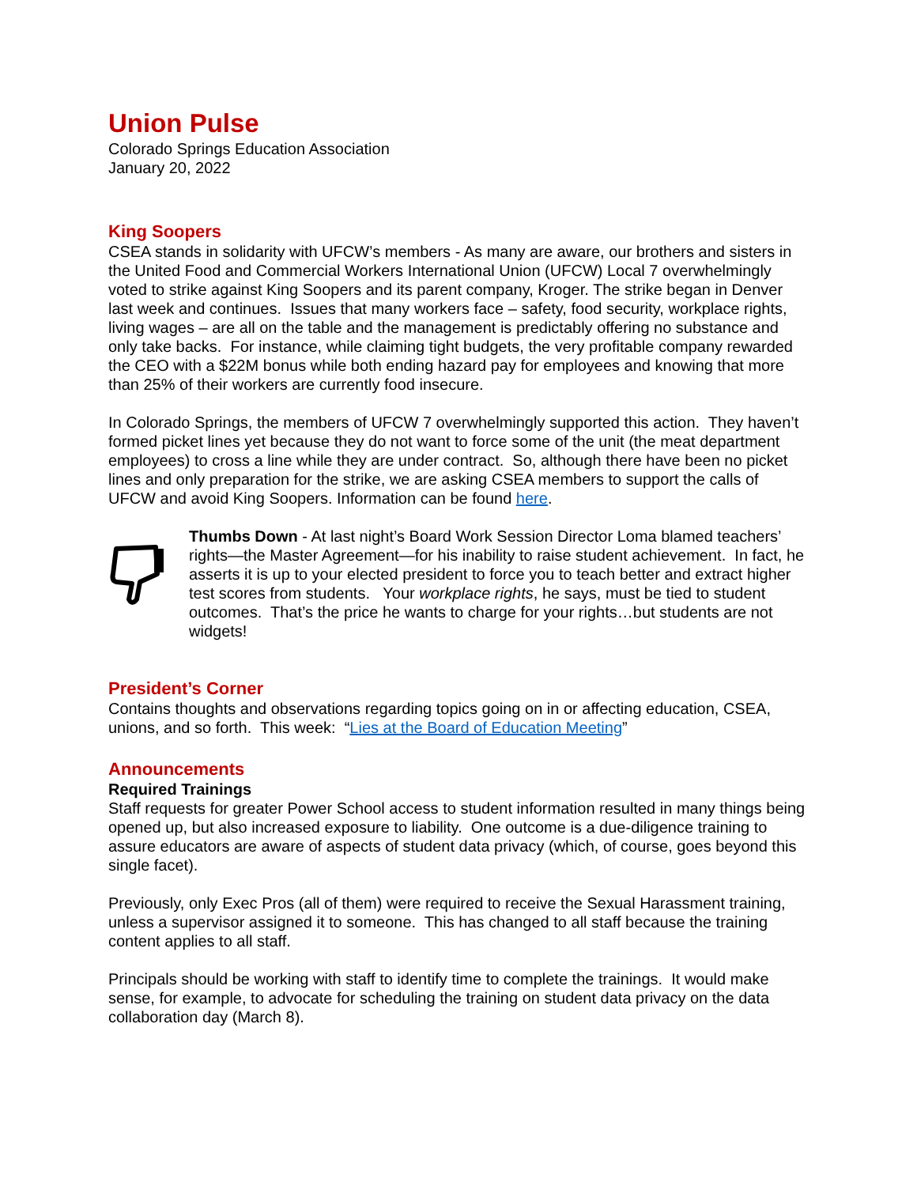Union Pulse
Colorado Springs Education Association
January 20, 2022
King Soopers
CSEA stands in solidarity with UFCW’s members - As many are aware, our brothers and sisters in the United Food and Commercial Workers International Union (UFCW) Local 7 overwhelmingly voted to strike against King Soopers and its parent company, Kroger. The strike began in Denver last week and continues. Issues that many workers face – safety, food security, workplace rights, living wages – are all on the table and the management is predictably offering no substance and only take backs. For instance, while claiming tight budgets, the very profitable company rewarded the CEO with a $22M bonus while both ending hazard pay for employees and knowing that more than 25% of their workers are currently food insecure.
In Colorado Springs, the members of UFCW 7 overwhelmingly supported this action. They haven’t formed picket lines yet because they do not want to force some of the unit (the meat department employees) to cross a line while they are under contract. So, although there have been no picket lines and only preparation for the strike, we are asking CSEA members to support the calls of UFCW and avoid King Soopers. Information can be found here.
Thumbs Down - At last night’s Board Work Session Director Loma blamed teachers’ rights—the Master Agreement—for his inability to raise student achievement. In fact, he asserts it is up to your elected president to force you to teach better and extract higher test scores from students. Your workplace rights, he says, must be tied to student outcomes. That’s the price he wants to charge for your rights…but students are not widgets!
President’s Corner
Contains thoughts and observations regarding topics going on in or affecting education, CSEA, unions, and so forth. This week: “Lies at the Board of Education Meeting”
Announcements
Required Trainings
Staff requests for greater Power School access to student information resulted in many things being opened up, but also increased exposure to liability. One outcome is a due-diligence training to assure educators are aware of aspects of student data privacy (which, of course, goes beyond this single facet).
Previously, only Exec Pros (all of them) were required to receive the Sexual Harassment training, unless a supervisor assigned it to someone. This has changed to all staff because the training content applies to all staff.
Principals should be working with staff to identify time to complete the trainings. It would make sense, for example, to advocate for scheduling the training on student data privacy on the data collaboration day (March 8).